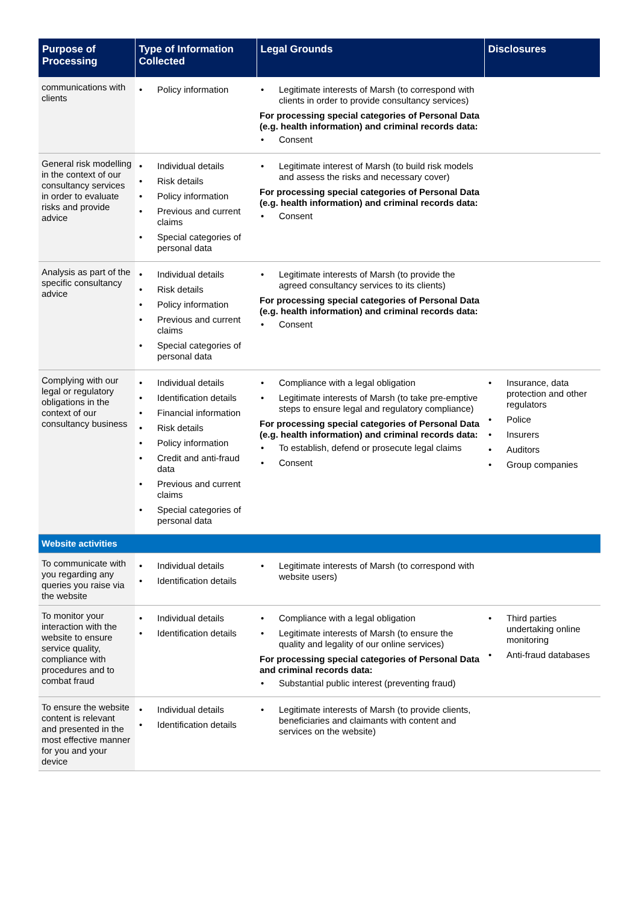| Purpose of Processing | Type of Information Collected | Legal Grounds | Disclosures |
| --- | --- | --- | --- |
| communications with clients | Policy information | Legitimate interests of Marsh (to correspond with clients in order to provide consultancy services) For processing special categories of Personal Data (e.g. health information) and criminal records data: Consent | |
| General risk modelling in the context of our consultancy services in order to evaluate risks and provide advice | Individual details Risk details Policy information Previous and current claims Special categories of personal data | Legitimate interest of Marsh (to build risk models and assess the risks and necessary cover) For processing special categories of Personal Data (e.g. health information) and criminal records data: Consent | |
| Analysis as part of the specific consultancy advice | Individual details Risk details Policy information Previous and current claims Special categories of personal data | Legitimate interests of Marsh (to provide the agreed consultancy services to its clients) For processing special categories of Personal Data (e.g. health information) and criminal records data: Consent | |
| Complying with our legal or regulatory obligations in the context of our consultancy business | Individual details Identification details Financial information Risk details Policy information Credit and anti-fraud data Previous and current claims Special categories of personal data | Compliance with a legal obligation Legitimate interests of Marsh (to take pre-emptive steps to ensure legal and regulatory compliance) For processing special categories of Personal Data (e.g. health information) and criminal records data: To establish, defend or prosecute legal claims Consent | Insurance, data protection and other regulators Police Insurers Auditors Group companies |
| Website activities | | | |
| To communicate with you regarding any queries you raise via the website | Individual details Identification details | Legitimate interests of Marsh (to correspond with website users) | |
| To monitor your interaction with the website to ensure service quality, compliance with procedures and to combat fraud | Individual details Identification details | Compliance with a legal obligation Legitimate interests of Marsh (to ensure the quality and legality of our online services) For processing special categories of Personal Data and criminal records data: Substantial public interest (preventing fraud) | Third parties undertaking online monitoring Anti-fraud databases |
| To ensure the website content is relevant and presented in the most effective manner for you and your device | Individual details Identification details | Legitimate interests of Marsh (to provide clients, beneficiaries and claimants with content and services on the website) | |